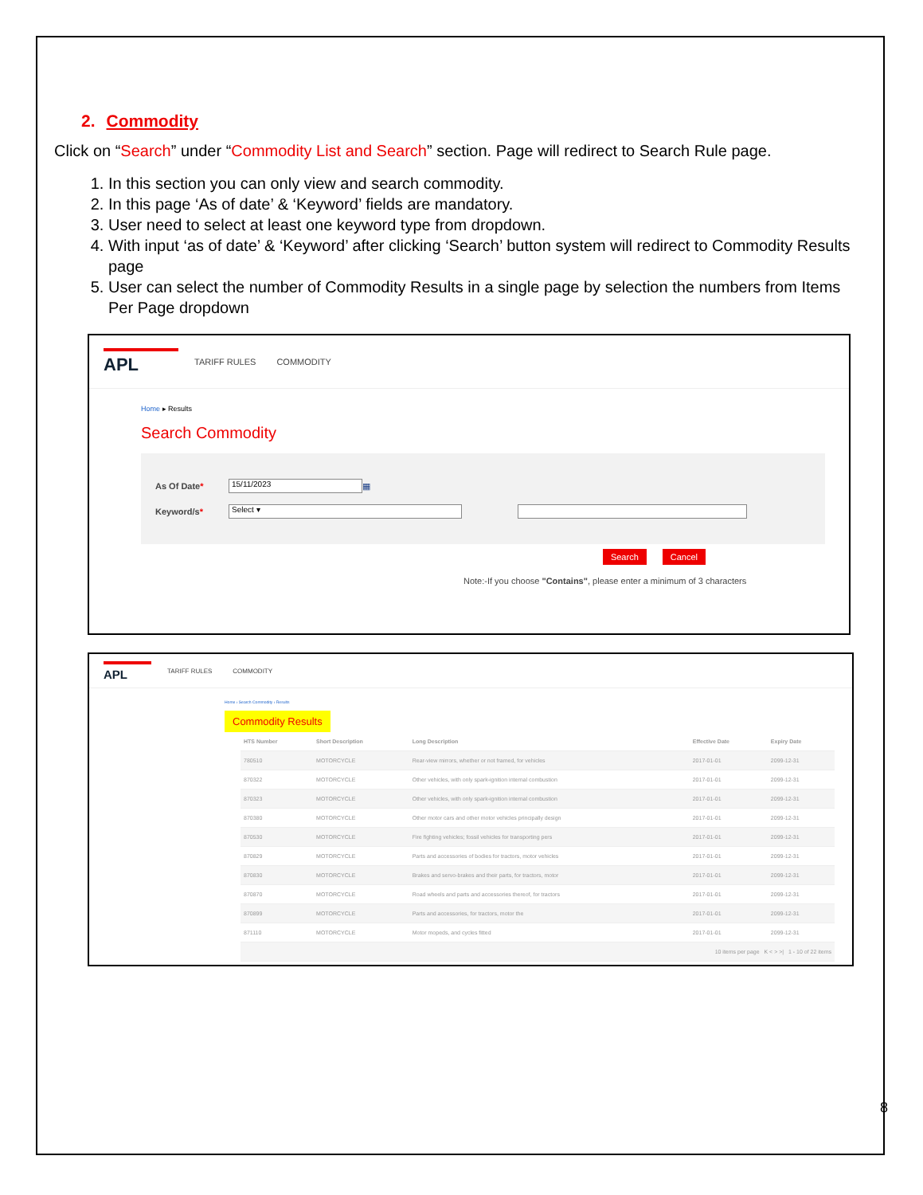2. Commodity
Click on “Search” under “Commodity List and Search” section. Page will redirect to Search Rule page.
1. In this section you can only view and search commodity.
2. In this page ‘As of date’ & ‘Keyword’ fields are mandatory.
3. User need to select at least one keyword type from dropdown.
4. With input ‘as of date’ & ‘Keyword’ after clicking ‘Search’ button system will redirect to Commodity Results page
5. User can select the number of Commodity Results in a single page by selection the numbers from Items Per Page dropdown
APL
TARIFF RULES COMMODITY
Home ▸ Results
Search Commodity
As Of Date* 15/11/2023 ▦
Keyword/s* Select ▾
Search Cancel
Note:-If you choose "Contains", please enter a minimum of 3 characters
APL
TARIFF RULES COMMODITY
Home › Search Commodity › Results
Commodity Results
| HTS Number | Short Description | Long Description | Effective Date | Expiry Date |
| --- | --- | --- | --- | --- |
| 780510 | MOTORCYCLE | Rear-view mirrors, whether or not framed, for vehicles | 2017-01-01 | 2099-12-31 |
| 870322 | MOTORCYCLE | Other vehicles, with only spark-ignition internal combustion | 2017-01-01 | 2099-12-31 |
| 870323 | MOTORCYCLE | Other vehicles, with only spark-ignition internal combustion | 2017-01-01 | 2099-12-31 |
| 870380 | MOTORCYCLE | Other motor cars and other motor vehicles principally design | 2017-01-01 | 2099-12-31 |
| 870530 | MOTORCYCLE | Fire fighting vehicles; fossil vehicles for transporting pers | 2017-01-01 | 2099-12-31 |
| 870829 | MOTORCYCLE | Parts and accessories of bodies for tractors, motor vehicles | 2017-01-01 | 2099-12-31 |
| 870830 | MOTORCYCLE | Brakes and servo-brakes and their parts, for tractors, motor | 2017-01-01 | 2099-12-31 |
| 870870 | MOTORCYCLE | Road wheels and parts and accessories thereof, for tractors | 2017-01-01 | 2099-12-31 |
| 870899 | MOTORCYCLE | Parts and accessories, for tractors, motor the | 2017-01-01 | 2099-12-31 |
| 871110 | MOTORCYCLE | Motor mopeds, and cycles fitted | 2017-01-01 | 2099-12-31 |
| 10 items per page K < > >/ 1 - 10 of 22 items | | | | |
8